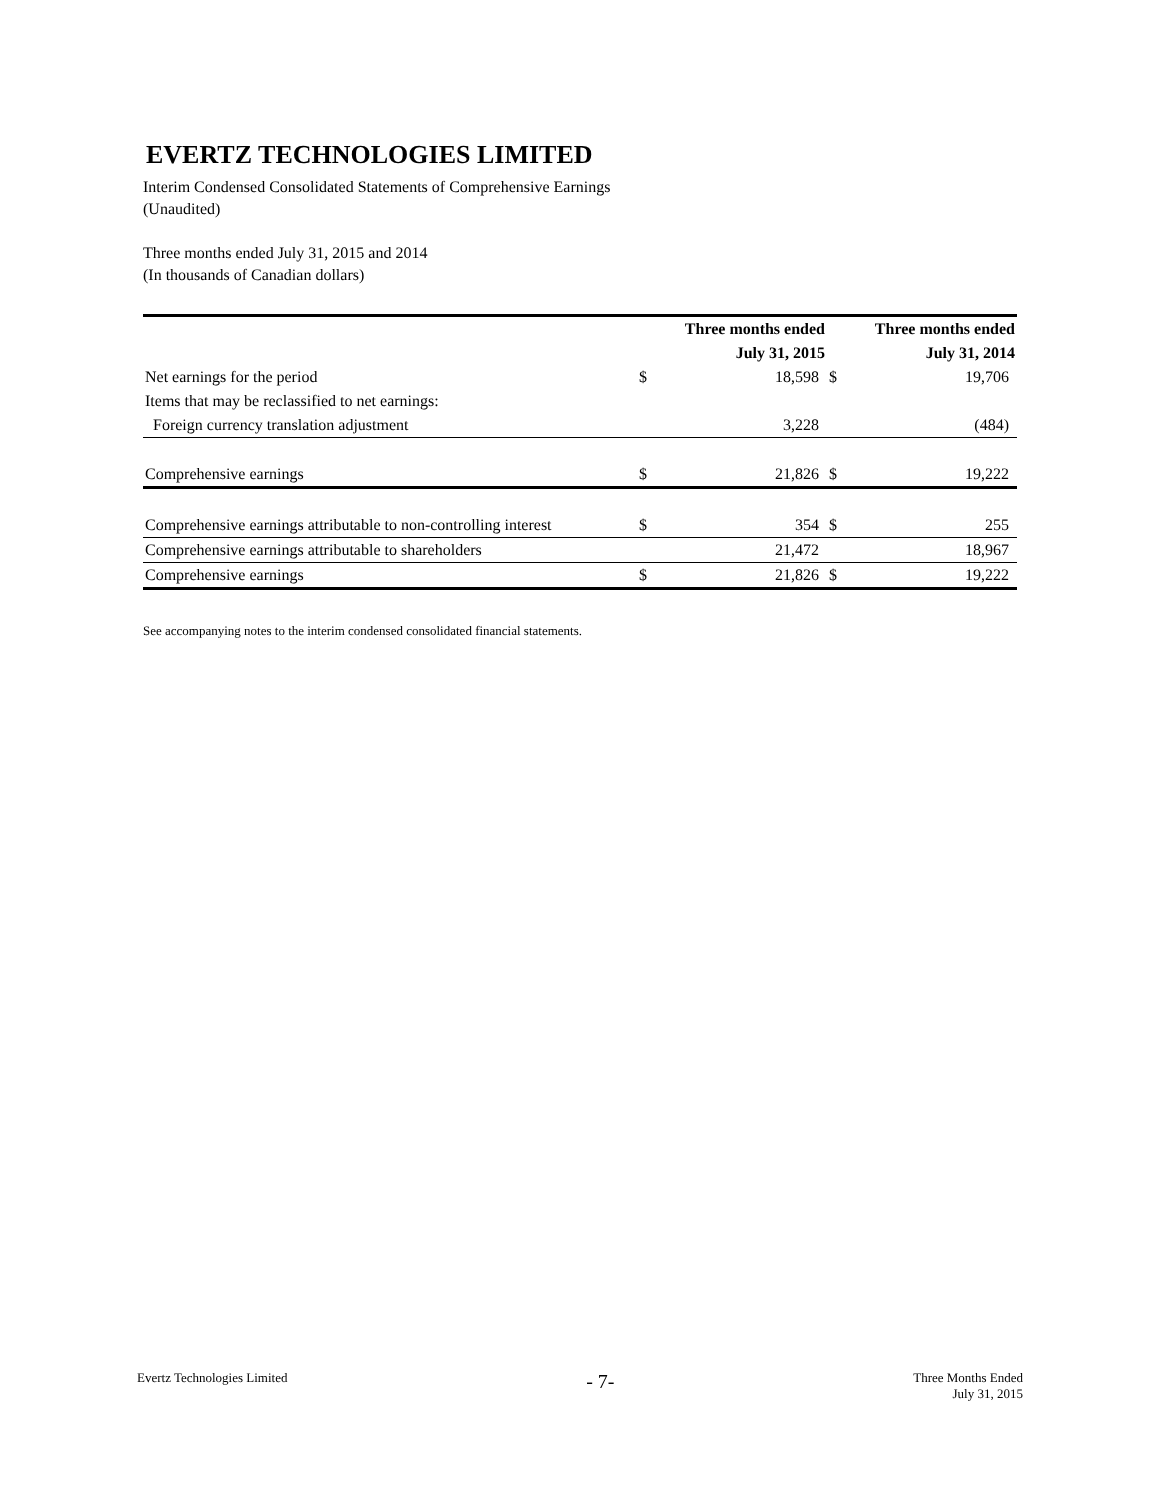EVERTZ TECHNOLOGIES LIMITED
Interim Condensed Consolidated Statements of Comprehensive Earnings
(Unaudited)
Three months ended July 31, 2015 and 2014
(In thousands of Canadian dollars)
| | Three months ended | | Three months ended | |
| --- | --- | --- | --- | --- |
| | July 31, 2015 | | July 31, 2014 | |
| Net earnings for the period | $ | 18,598 | $ | 19,706 |
| Items that may be reclassified to net earnings: | | | | |
| Foreign currency translation adjustment | | 3,228 | | (484) |
| Comprehensive earnings | $ | 21,826 | $ | 19,222 |
| Comprehensive earnings attributable to non-controlling interest | $ | 354 | $ | 255 |
| Comprehensive earnings attributable to shareholders | | 21,472 | | 18,967 |
| Comprehensive earnings | $ | 21,826 | $ | 19,222 |
See accompanying notes to the interim condensed consolidated financial statements.
Evertz Technologies Limited - 7- Three Months Ended
July 31, 2015